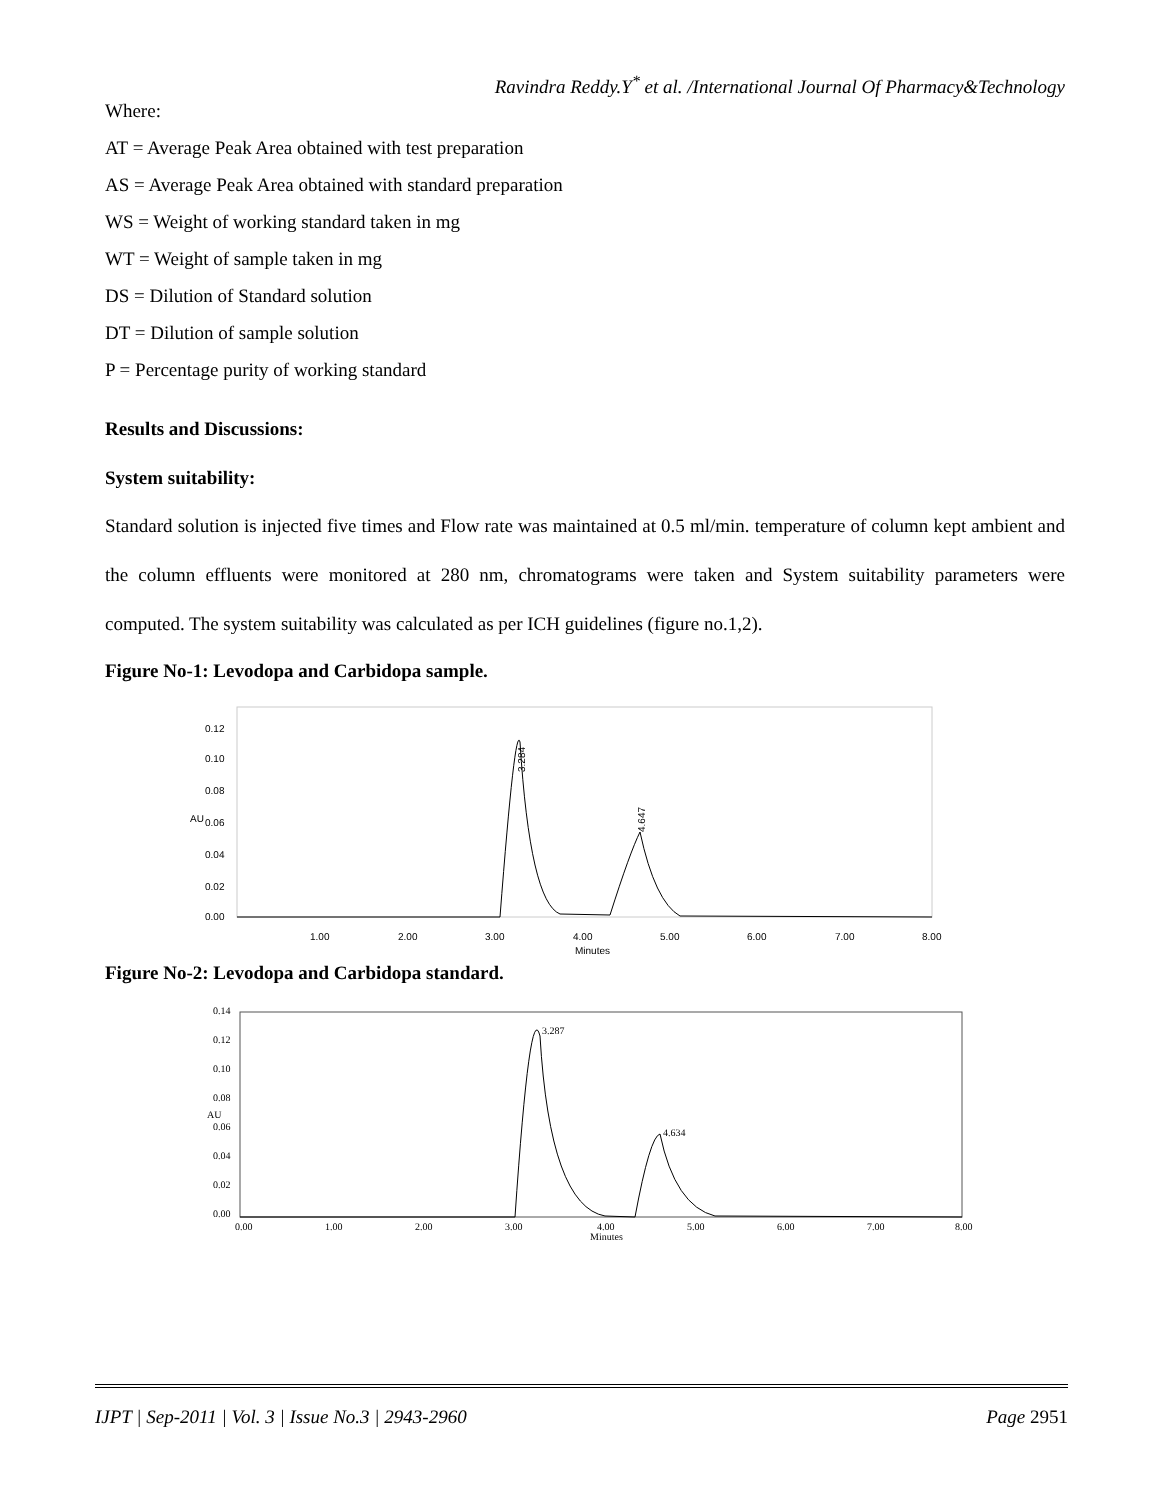Ravindra Reddy.Y<sup>*</sup> et al. /International Journal Of Pharmacy&Technology
Where:
AT = Average Peak Area obtained with test preparation
AS = Average Peak Area obtained with standard preparation
WS = Weight of working standard taken in mg
WT = Weight of sample taken in mg
DS = Dilution of Standard solution
DT = Dilution of sample solution
P = Percentage purity of working standard
Results and Discussions:
System suitability:
Standard solution is injected five times and Flow rate was maintained at 0.5 ml/min. temperature of column kept ambient and the column effluents were monitored at 280 nm, chromatograms were taken and System suitability parameters were computed. The system suitability was calculated as per ICH guidelines (figure no.1,2).
Figure No-1: Levodopa and Carbidopa sample.
0.12
0.10
0.08
0.06
0.04
0.02
0.00
AU
1.00
2.00
3.00
4.00
5.00
6.00
7.00
8.00
Minutes
3.284
4.647
Figure No-2: Levodopa and Carbidopa standard.
0.14
0.12
0.10
0.08
0.06
0.04
0.02
0.00
AU
3.287
4.634
0.00
1.00
2.00
3.00
4.00
5.00
6.00
7.00
8.00
Minutes
IJPT | Sep-2011 | Vol. 3 | Issue No.3 | 2943-2960 Page 2951